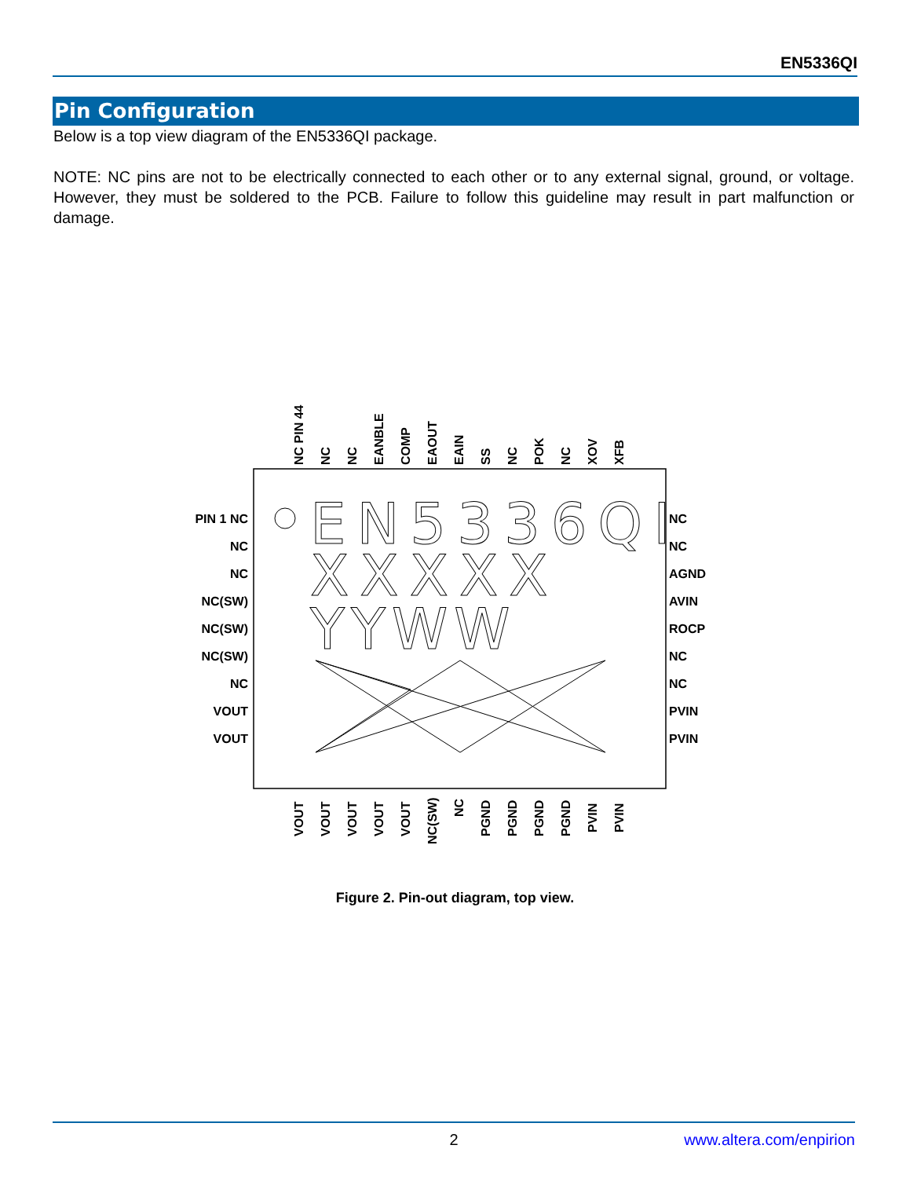EN5336QI
Pin Configuration
Below is a top view diagram of the EN5336QI package.
NOTE: NC pins are not to be electrically connected to each other or to any external signal, ground, or voltage. However, they must be soldered to the PCB. Failure to follow this guideline may result in part malfunction or damage.
EN5336QI
XXXXX
YYWW
PIN 1 NC
NC
NC
NC(SW)
NC(SW)
NC(SW)
NC
VOUT
VOUT
NC
NC
AGND
AVIN
ROCP
NC
NC
PVIN
PVIN
NC PIN 44
NC
NC
EANBLE
COMP
EAOUT
EAIN
SS
NC
POK
NC
XOV
XFB
VOUT
VOUT
VOUT
VOUT
VOUT
NC(SW)
NC
PGND
PGND
PGND
PGND
PVIN
PVIN
Figure 2. Pin-out diagram, top view.
2 www.altera.com/enpirion